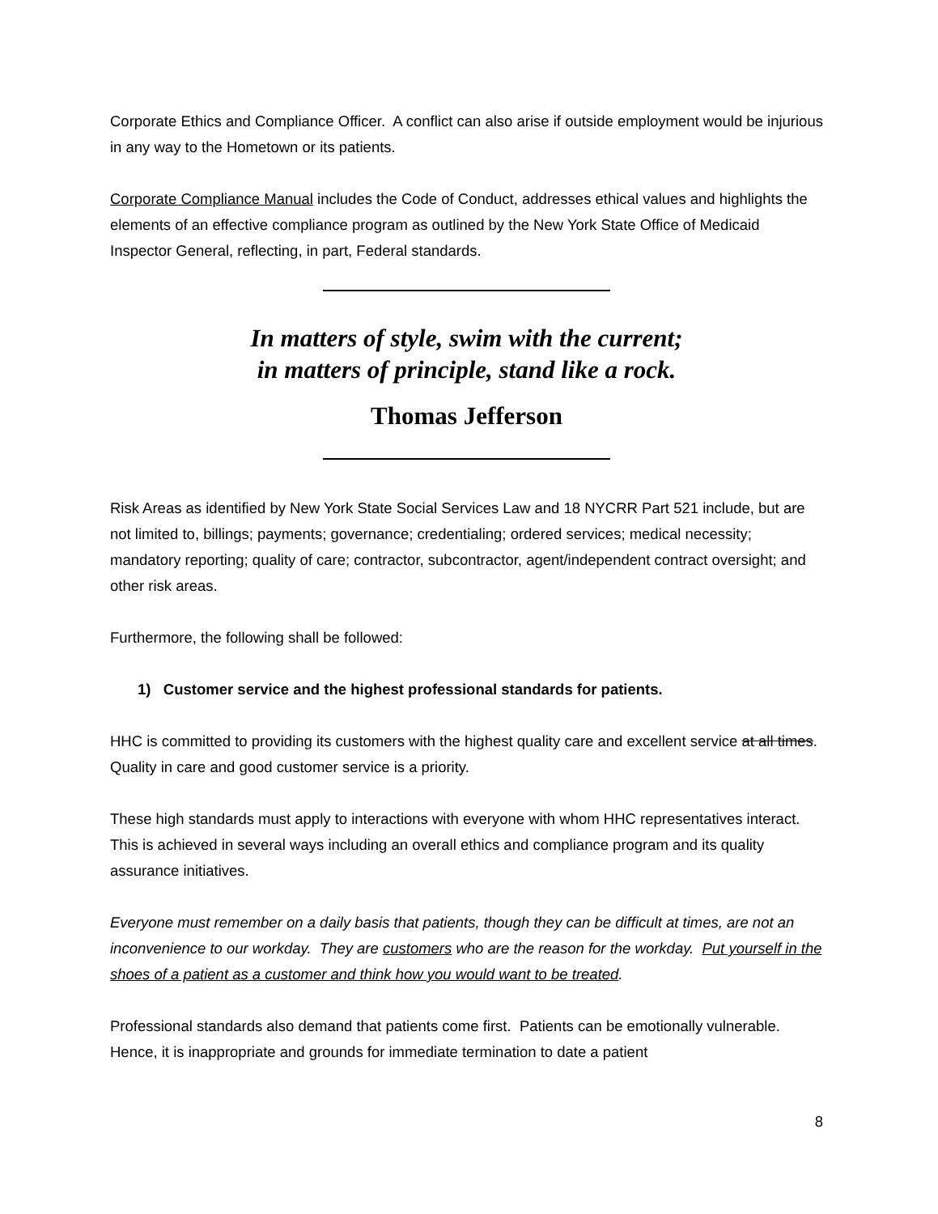Corporate Ethics and Compliance Officer. A conflict can also arise if outside employment would be injurious in any way to the Hometown or its patients.
Corporate Compliance Manual includes the Code of Conduct, addresses ethical values and highlights the elements of an effective compliance program as outlined by the New York State Office of Medicaid Inspector General, reflecting, in part, Federal standards.
In matters of style, swim with the current;
in matters of principle, stand like a rock.
Thomas Jefferson
Risk Areas as identified by New York State Social Services Law and 18 NYCRR Part 521 include, but are not limited to, billings; payments; governance; credentialing; ordered services; medical necessity; mandatory reporting; quality of care; contractor, subcontractor, agent/independent contract oversight; and other risk areas.
Furthermore, the following shall be followed:
1) Customer service and the highest professional standards for patients.
HHC is committed to providing its customers with the highest quality care and excellent service at all times. Quality in care and good customer service is a priority.
These high standards must apply to interactions with everyone with whom HHC representatives interact. This is achieved in several ways including an overall ethics and compliance program and its quality assurance initiatives.
Everyone must remember on a daily basis that patients, though they can be difficult at times, are not an inconvenience to our workday. They are customers who are the reason for the workday. Put yourself in the shoes of a patient as a customer and think how you would want to be treated.
Professional standards also demand that patients come first. Patients can be emotionally vulnerable. Hence, it is inappropriate and grounds for immediate termination to date a patient
8